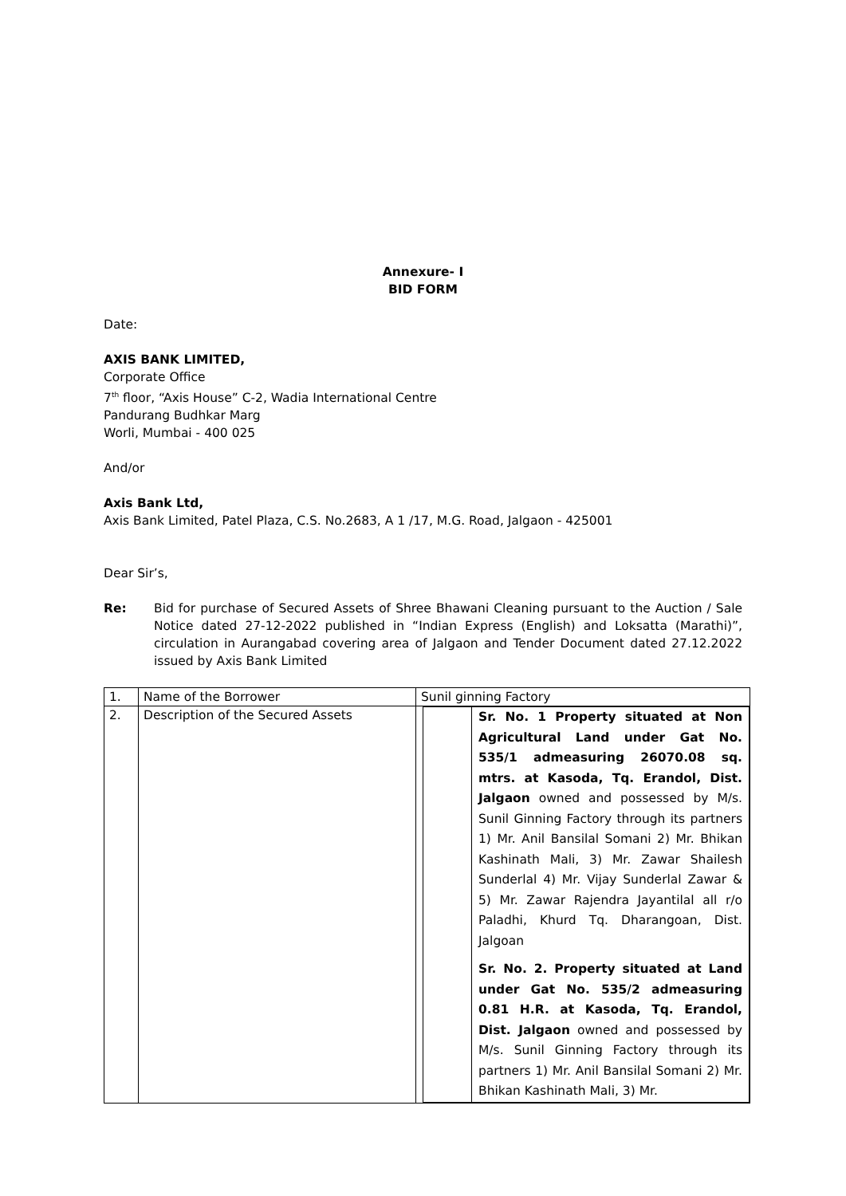Annexure- I
BID FORM
Date:
AXIS BANK LIMITED,
Corporate Office
7<sup>th</sup> floor, “Axis House” C-2, Wadia International Centre
Pandurang Budhkar Marg
Worli, Mumbai - 400 025
And/or
Axis Bank Ltd,
Axis Bank Limited, Patel Plaza, C.S. No.2683, A 1 /17, M.G. Road, Jalgaon - 425001
Dear Sir’s,
Re: Bid for purchase of Secured Assets of Shree Bhawani Cleaning pursuant to the Auction / Sale Notice dated 27-12-2022 published in “Indian Express (English) and Loksatta (Marathi)”, circulation in Aurangabad covering area of Jalgaon and Tender Document dated 27.12.2022 issued by Axis Bank Limited
| 1. | Name of the Borrower | Sunil ginning Factory |
| 2. | Description of the Secured Assets | / / Sr. No. 1 Property situated at Non Agricultural Land under Gat No. 535/1 admeasuring 26070.08 sq. mtrs. at Kasoda, Tq. Erandol, Dist. Jalgaon owned and possessed by M/s. Sunil Ginning Factory through its partners 1) Mr. Anil Bansilal Somani 2) Mr. Bhikan Kashinath Mali, 3) Mr. Zawar Shailesh Sunderlal 4) Mr. Vijay Sunderlal Zawar & 5) Mr. Zawar Rajendra Jayantilal all r/o Paladhi, Khurd Tq. Dharangoan, Dist. Jalgoan Sr. No. 2. Property situated at Land under Gat No. 535/2 admeasuring 0.81 H.R. at Kasoda, Tq. Erandol, Dist. Jalgaon owned and possessed by M/s. Sunil Ginning Factory through its partners 1) Mr. Anil Bansilal Somani 2) Mr. Bhikan Kashinath Mali, 3) Mr. / |